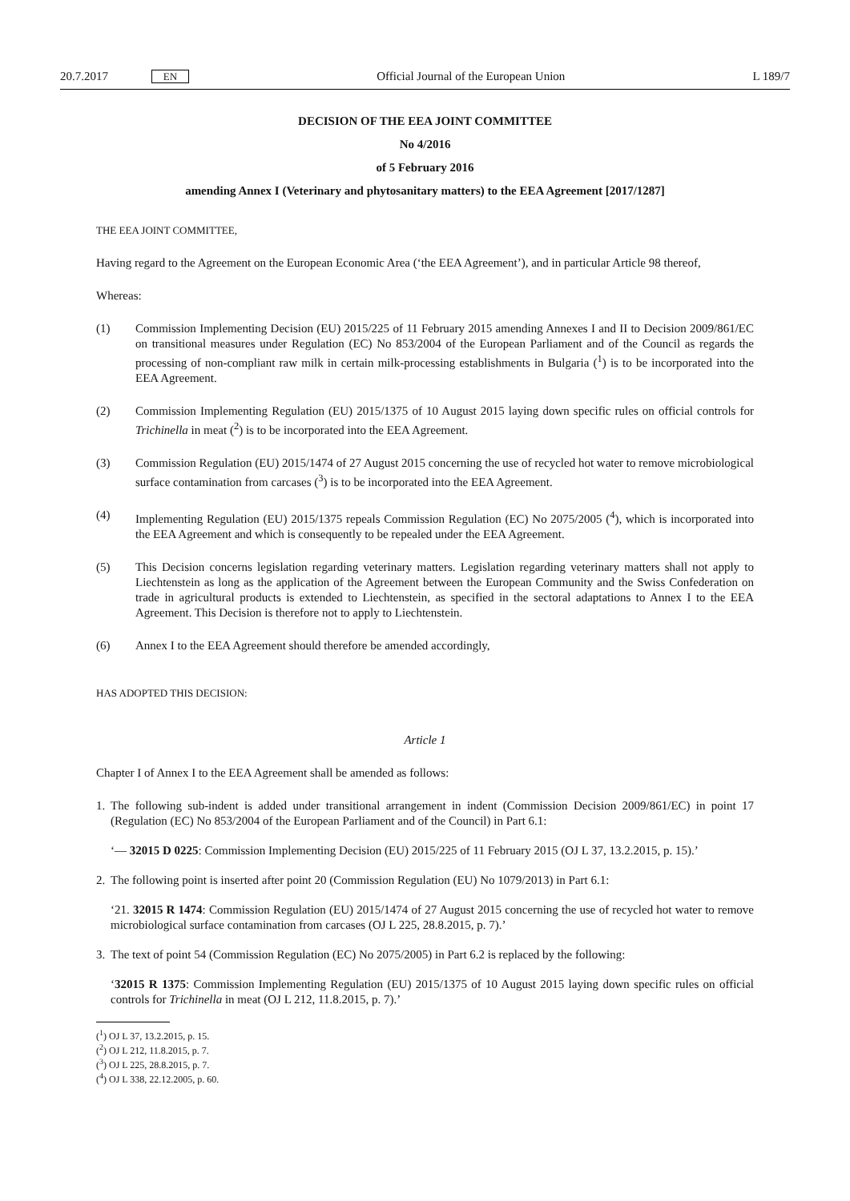20.7.2017 EN Official Journal of the European Union L 189/7
DECISION OF THE EEA JOINT COMMITTEE
No 4/2016
of 5 February 2016
amending Annex I (Veterinary and phytosanitary matters) to the EEA Agreement [2017/1287]
THE EEA JOINT COMMITTEE,
Having regard to the Agreement on the European Economic Area (‘the EEA Agreement’), and in particular Article 98 thereof,
Whereas:
(1) Commission Implementing Decision (EU) 2015/225 of 11 February 2015 amending Annexes I and II to Decision 2009/861/EC on transitional measures under Regulation (EC) No 853/2004 of the European Parliament and of the Council as regards the processing of non-compliant raw milk in certain milk-processing establishments in Bulgaria (<sup>1</sup>) is to be incorporated into the EEA Agreement.
(2) Commission Implementing Regulation (EU) 2015/1375 of 10 August 2015 laying down specific rules on official controls for Trichinella in meat (<sup>2</sup>) is to be incorporated into the EEA Agreement.
(3) Commission Regulation (EU) 2015/1474 of 27 August 2015 concerning the use of recycled hot water to remove microbiological surface contamination from carcases (<sup>3</sup>) is to be incorporated into the EEA Agreement.
(4) Implementing Regulation (EU) 2015/1375 repeals Commission Regulation (EC) No 2075/2005 (<sup>4</sup>), which is incorporated into the EEA Agreement and which is consequently to be repealed under the EEA Agreement.
(5) This Decision concerns legislation regarding veterinary matters. Legislation regarding veterinary matters shall not apply to Liechtenstein as long as the application of the Agreement between the European Community and the Swiss Confederation on trade in agricultural products is extended to Liechtenstein, as specified in the sectoral adaptations to Annex I to the EEA Agreement. This Decision is therefore not to apply to Liechtenstein.
(6) Annex I to the EEA Agreement should therefore be amended accordingly,
HAS ADOPTED THIS DECISION:
Article 1
Chapter I of Annex I to the EEA Agreement shall be amended as follows:
1. The following sub-indent is added under transitional arrangement in indent (Commission Decision 2009/861/EC) in point 17 (Regulation (EC) No 853/2004 of the European Parliament and of the Council) in Part 6.1:
‘— 32015 D 0225: Commission Implementing Decision (EU) 2015/225 of 11 February 2015 (OJ L 37, 13.2.2015, p. 15).’
2. The following point is inserted after point 20 (Commission Regulation (EU) No 1079/2013) in Part 6.1:
‘21. 32015 R 1474: Commission Regulation (EU) 2015/1474 of 27 August 2015 concerning the use of recycled hot water to remove microbiological surface contamination from carcases (OJ L 225, 28.8.2015, p. 7).’
3. The text of point 54 (Commission Regulation (EC) No 2075/2005) in Part 6.2 is replaced by the following:
‘32015 R 1375: Commission Implementing Regulation (EU) 2015/1375 of 10 August 2015 laying down specific rules on official controls for Trichinella in meat (OJ L 212, 11.8.2015, p. 7).’
(<sup>1</sup>) OJ L 37, 13.2.2015, p. 15.
(<sup>2</sup>) OJ L 212, 11.8.2015, p. 7.
(<sup>3</sup>) OJ L 225, 28.8.2015, p. 7.
(<sup>4</sup>) OJ L 338, 22.12.2005, p. 60.